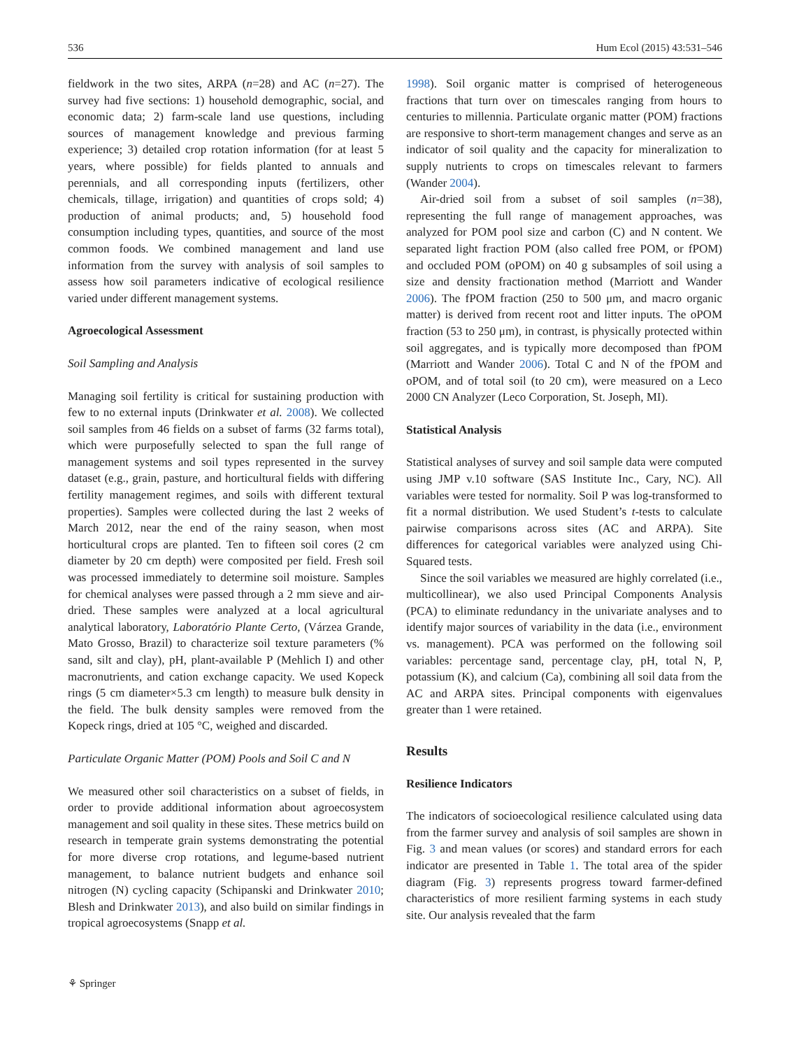536 Hum Ecol (2015) 43:531–546
fieldwork in the two sites, ARPA (n=28) and AC (n=27). The survey had five sections: 1) household demographic, social, and economic data; 2) farm-scale land use questions, including sources of management knowledge and previous farming experience; 3) detailed crop rotation information (for at least 5 years, where possible) for fields planted to annuals and perennials, and all corresponding inputs (fertilizers, other chemicals, tillage, irrigation) and quantities of crops sold; 4) production of animal products; and, 5) household food consumption including types, quantities, and source of the most common foods. We combined management and land use information from the survey with analysis of soil samples to assess how soil parameters indicative of ecological resilience varied under different management systems.
Agroecological Assessment
Soil Sampling and Analysis
Managing soil fertility is critical for sustaining production with few to no external inputs (Drinkwater et al. 2008). We collected soil samples from 46 fields on a subset of farms (32 farms total), which were purposefully selected to span the full range of management systems and soil types represented in the survey dataset (e.g., grain, pasture, and horticultural fields with differing fertility management regimes, and soils with different textural properties). Samples were collected during the last 2 weeks of March 2012, near the end of the rainy season, when most horticultural crops are planted. Ten to fifteen soil cores (2 cm diameter by 20 cm depth) were composited per field. Fresh soil was processed immediately to determine soil moisture. Samples for chemical analyses were passed through a 2 mm sieve and air-dried. These samples were analyzed at a local agricultural analytical laboratory, Laboratório Plante Certo, (Várzea Grande, Mato Grosso, Brazil) to characterize soil texture parameters (% sand, silt and clay), pH, plant-available P (Mehlich I) and other macronutrients, and cation exchange capacity. We used Kopeck rings (5 cm diameter×5.3 cm length) to measure bulk density in the field. The bulk density samples were removed from the Kopeck rings, dried at 105 °C, weighed and discarded.
Particulate Organic Matter (POM) Pools and Soil C and N
We measured other soil characteristics on a subset of fields, in order to provide additional information about agroecosystem management and soil quality in these sites. These metrics build on research in temperate grain systems demonstrating the potential for more diverse crop rotations, and legume-based nutrient management, to balance nutrient budgets and enhance soil nitrogen (N) cycling capacity (Schipanski and Drinkwater 2010; Blesh and Drinkwater 2013), and also build on similar findings in tropical agroecosystems (Snapp et al.
1998). Soil organic matter is comprised of heterogeneous fractions that turn over on timescales ranging from hours to centuries to millennia. Particulate organic matter (POM) fractions are responsive to short-term management changes and serve as an indicator of soil quality and the capacity for mineralization to supply nutrients to crops on timescales relevant to farmers (Wander 2004).
Air-dried soil from a subset of soil samples (n=38), representing the full range of management approaches, was analyzed for POM pool size and carbon (C) and N content. We separated light fraction POM (also called free POM, or fPOM) and occluded POM (oPOM) on 40 g subsamples of soil using a size and density fractionation method (Marriott and Wander 2006). The fPOM fraction (250 to 500 μm, and macro organic matter) is derived from recent root and litter inputs. The oPOM fraction (53 to 250 μm), in contrast, is physically protected within soil aggregates, and is typically more decomposed than fPOM (Marriott and Wander 2006). Total C and N of the fPOM and oPOM, and of total soil (to 20 cm), were measured on a Leco 2000 CN Analyzer (Leco Corporation, St. Joseph, MI).
Statistical Analysis
Statistical analyses of survey and soil sample data were computed using JMP v.10 software (SAS Institute Inc., Cary, NC). All variables were tested for normality. Soil P was log-transformed to fit a normal distribution. We used Student’s t-tests to calculate pairwise comparisons across sites (AC and ARPA). Site differences for categorical variables were analyzed using Chi-Squared tests.
Since the soil variables we measured are highly correlated (i.e., multicollinear), we also used Principal Components Analysis (PCA) to eliminate redundancy in the univariate analyses and to identify major sources of variability in the data (i.e., environment vs. management). PCA was performed on the following soil variables: percentage sand, percentage clay, pH, total N, P, potassium (K), and calcium (Ca), combining all soil data from the AC and ARPA sites. Principal components with eigenvalues greater than 1 were retained.
Results
Resilience Indicators
The indicators of socioecological resilience calculated using data from the farmer survey and analysis of soil samples are shown in Fig. 3 and mean values (or scores) and standard errors for each indicator are presented in Table 1. The total area of the spider diagram (Fig. 3) represents progress toward farmer-defined characteristics of more resilient farming systems in each study site. Our analysis revealed that the farm
⚘ Springer